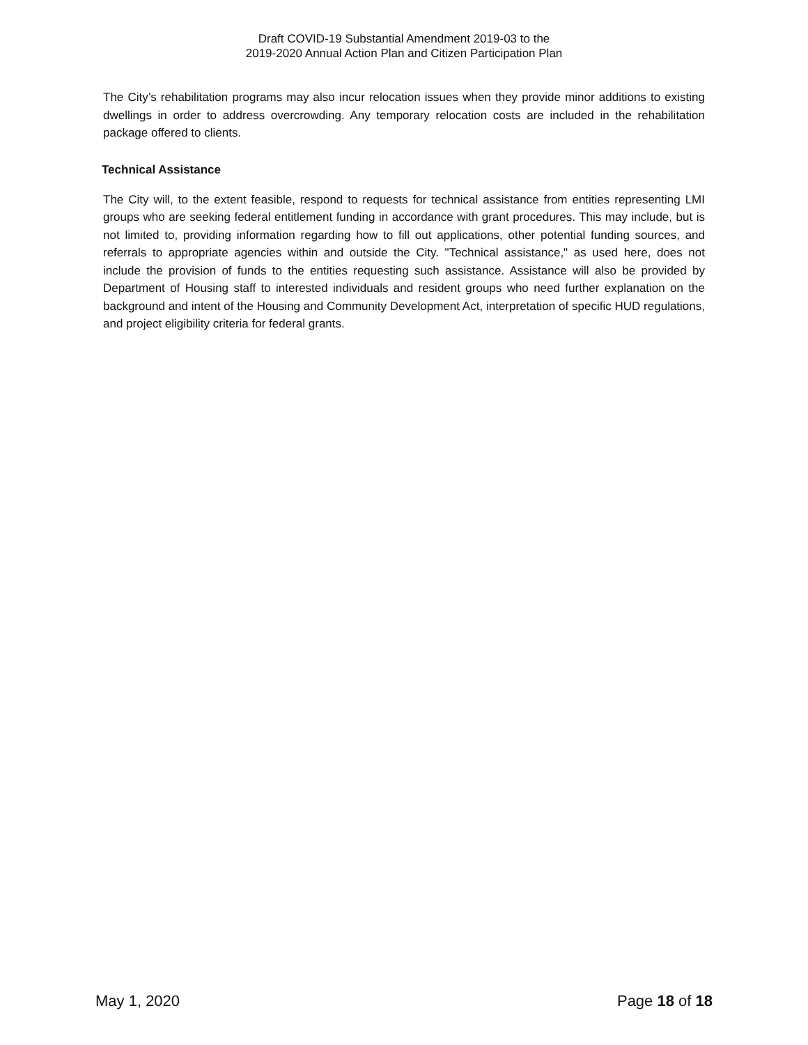Draft COVID-19 Substantial Amendment 2019-03 to the
2019-2020 Annual Action Plan and Citizen Participation Plan
The City’s rehabilitation programs may also incur relocation issues when they provide minor additions to existing dwellings in order to address overcrowding. Any temporary relocation costs are included in the rehabilitation package offered to clients.
Technical Assistance
The City will, to the extent feasible, respond to requests for technical assistance from entities representing LMI groups who are seeking federal entitlement funding in accordance with grant procedures. This may include, but is not limited to, providing information regarding how to fill out applications, other potential funding sources, and referrals to appropriate agencies within and outside the City. "Technical assistance," as used here, does not include the provision of funds to the entities requesting such assistance. Assistance will also be provided by Department of Housing staff to interested individuals and resident groups who need further explanation on the background and intent of the Housing and Community Development Act, interpretation of specific HUD regulations, and project eligibility criteria for federal grants.
May 1, 2020 Page 18 of 18